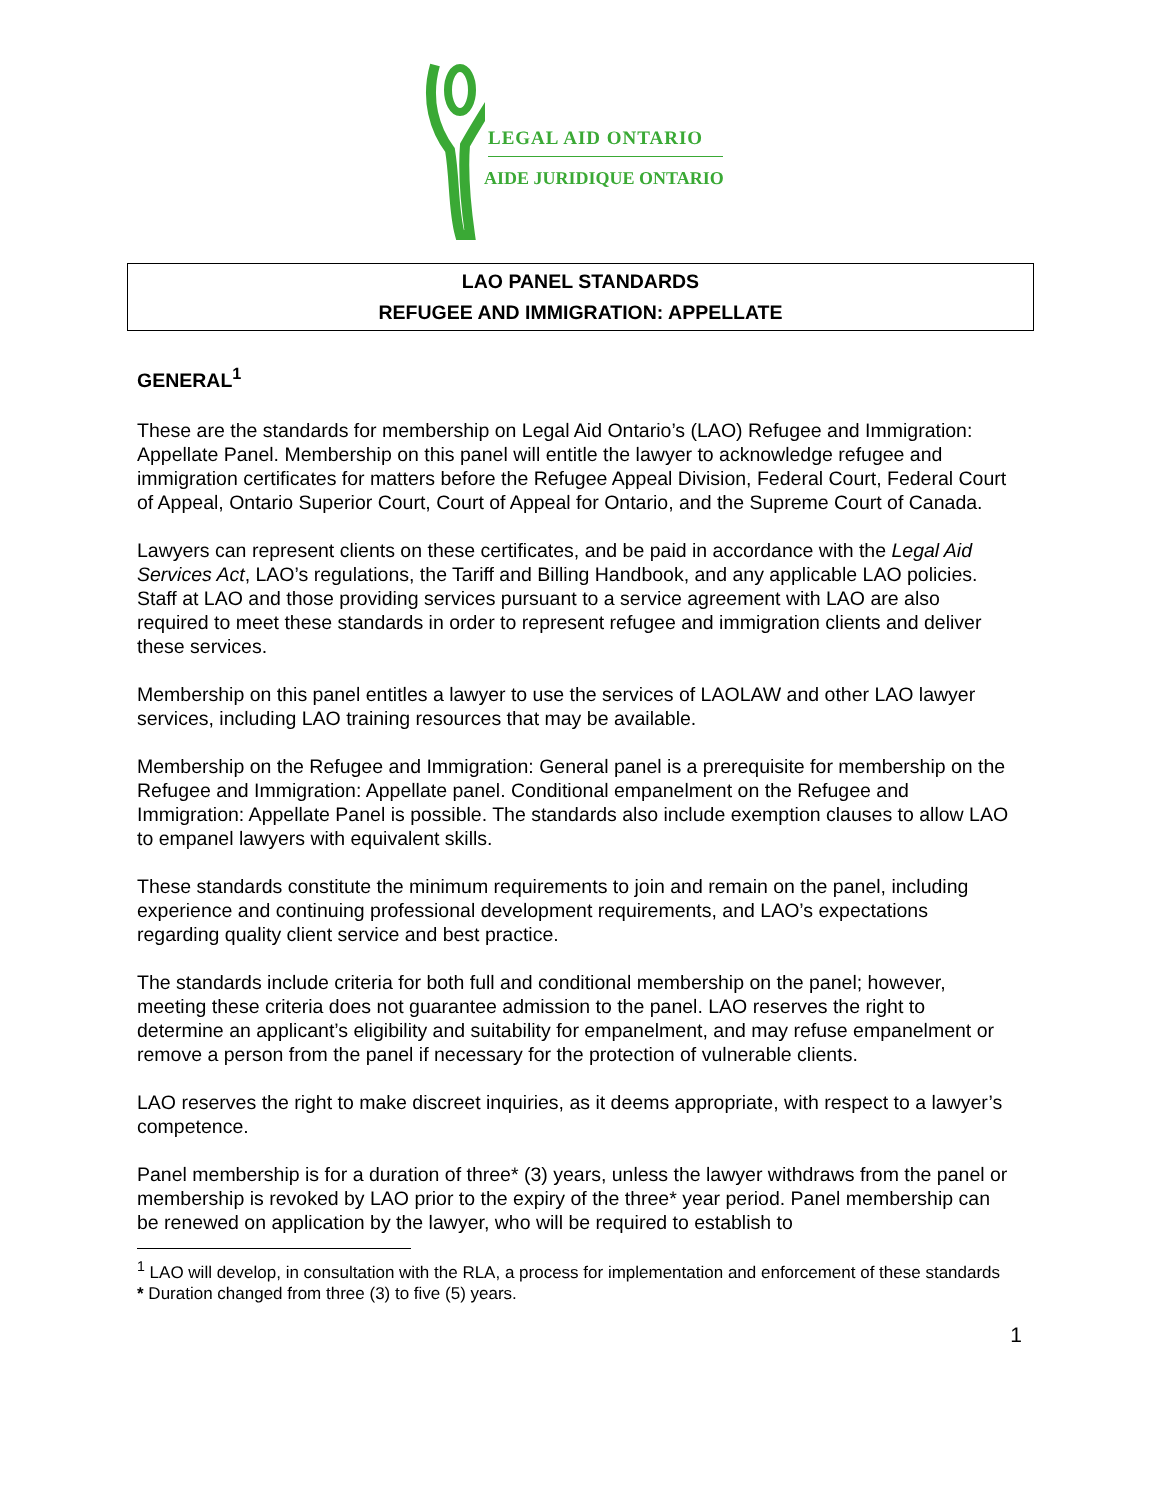LEGAL AID ONTARIO
AIDE JURIDIQUE ONTARIO
LAO PANEL STANDARDS
REFUGEE AND IMMIGRATION: APPELLATE
GENERAL<sup>1</sup>
These are the standards for membership on Legal Aid Ontario’s (LAO) Refugee and Immigration: Appellate Panel. Membership on this panel will entitle the lawyer to acknowledge refugee and immigration certificates for matters before the Refugee Appeal Division, Federal Court, Federal Court of Appeal, Ontario Superior Court, Court of Appeal for Ontario, and the Supreme Court of Canada.
Lawyers can represent clients on these certificates, and be paid in accordance with the Legal Aid Services Act, LAO’s regulations, the Tariff and Billing Handbook, and any applicable LAO policies. Staff at LAO and those providing services pursuant to a service agreement with LAO are also required to meet these standards in order to represent refugee and immigration clients and deliver these services.
Membership on this panel entitles a lawyer to use the services of LAOLAW and other LAO lawyer services, including LAO training resources that may be available.
Membership on the Refugee and Immigration: General panel is a prerequisite for membership on the Refugee and Immigration: Appellate panel. Conditional empanelment on the Refugee and Immigration: Appellate Panel is possible. The standards also include exemption clauses to allow LAO to empanel lawyers with equivalent skills.
These standards constitute the minimum requirements to join and remain on the panel, including experience and continuing professional development requirements, and LAO’s expectations regarding quality client service and best practice.
The standards include criteria for both full and conditional membership on the panel; however, meeting these criteria does not guarantee admission to the panel. LAO reserves the right to determine an applicant’s eligibility and suitability for empanelment, and may refuse empanelment or remove a person from the panel if necessary for the protection of vulnerable clients.
LAO reserves the right to make discreet inquiries, as it deems appropriate, with respect to a lawyer’s competence.
Panel membership is for a duration of three* (3) years, unless the lawyer withdraws from the panel or membership is revoked by LAO prior to the expiry of the three* year period. Panel membership can be renewed on application by the lawyer, who will be required to establish to
<sup>1</sup> LAO will develop, in consultation with the RLA, a process for implementation and enforcement of these standards
* Duration changed from three (3) to five (5) years.
1